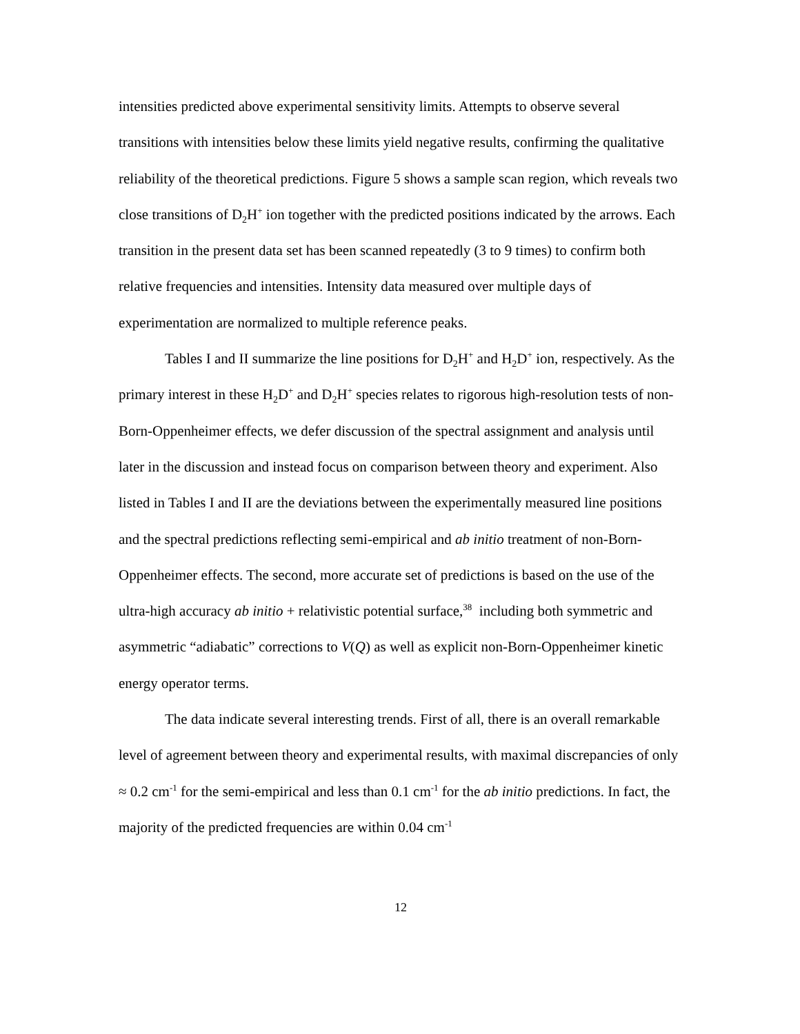intensities predicted above experimental sensitivity limits. Attempts to observe several transitions with intensities below these limits yield negative results, confirming the qualitative reliability of the theoretical predictions. Figure 5 shows a sample scan region, which reveals two close transitions of D<sub>2</sub>H<sup>+</sup> ion together with the predicted positions indicated by the arrows. Each transition in the present data set has been scanned repeatedly (3 to 9 times) to confirm both relative frequencies and intensities. Intensity data measured over multiple days of experimentation are normalized to multiple reference peaks.
Tables I and II summarize the line positions for D<sub>2</sub>H<sup>+</sup> and H<sub>2</sub>D<sup>+</sup> ion, respectively. As the primary interest in these H<sub>2</sub>D<sup>+</sup> and D<sub>2</sub>H<sup>+</sup> species relates to rigorous high-resolution tests of non-Born-Oppenheimer effects, we defer discussion of the spectral assignment and analysis until later in the discussion and instead focus on comparison between theory and experiment. Also listed in Tables I and II are the deviations between the experimentally measured line positions and the spectral predictions reflecting semi-empirical and ab initio treatment of non-Born-Oppenheimer effects. The second, more accurate set of predictions is based on the use of the ultra-high accuracy ab initio + relativistic potential surface,<sup>38</sup> including both symmetric and asymmetric “adiabatic” corrections to V(Q) as well as explicit non-Born-Oppenheimer kinetic energy operator terms.
The data indicate several interesting trends. First of all, there is an overall remarkable level of agreement between theory and experimental results, with maximal discrepancies of only ≈ 0.2 cm<sup>-1</sup> for the semi-empirical and less than 0.1 cm<sup>-1</sup> for the ab initio predictions. In fact, the majority of the predicted frequencies are within 0.04 cm<sup>-1</sup>
12